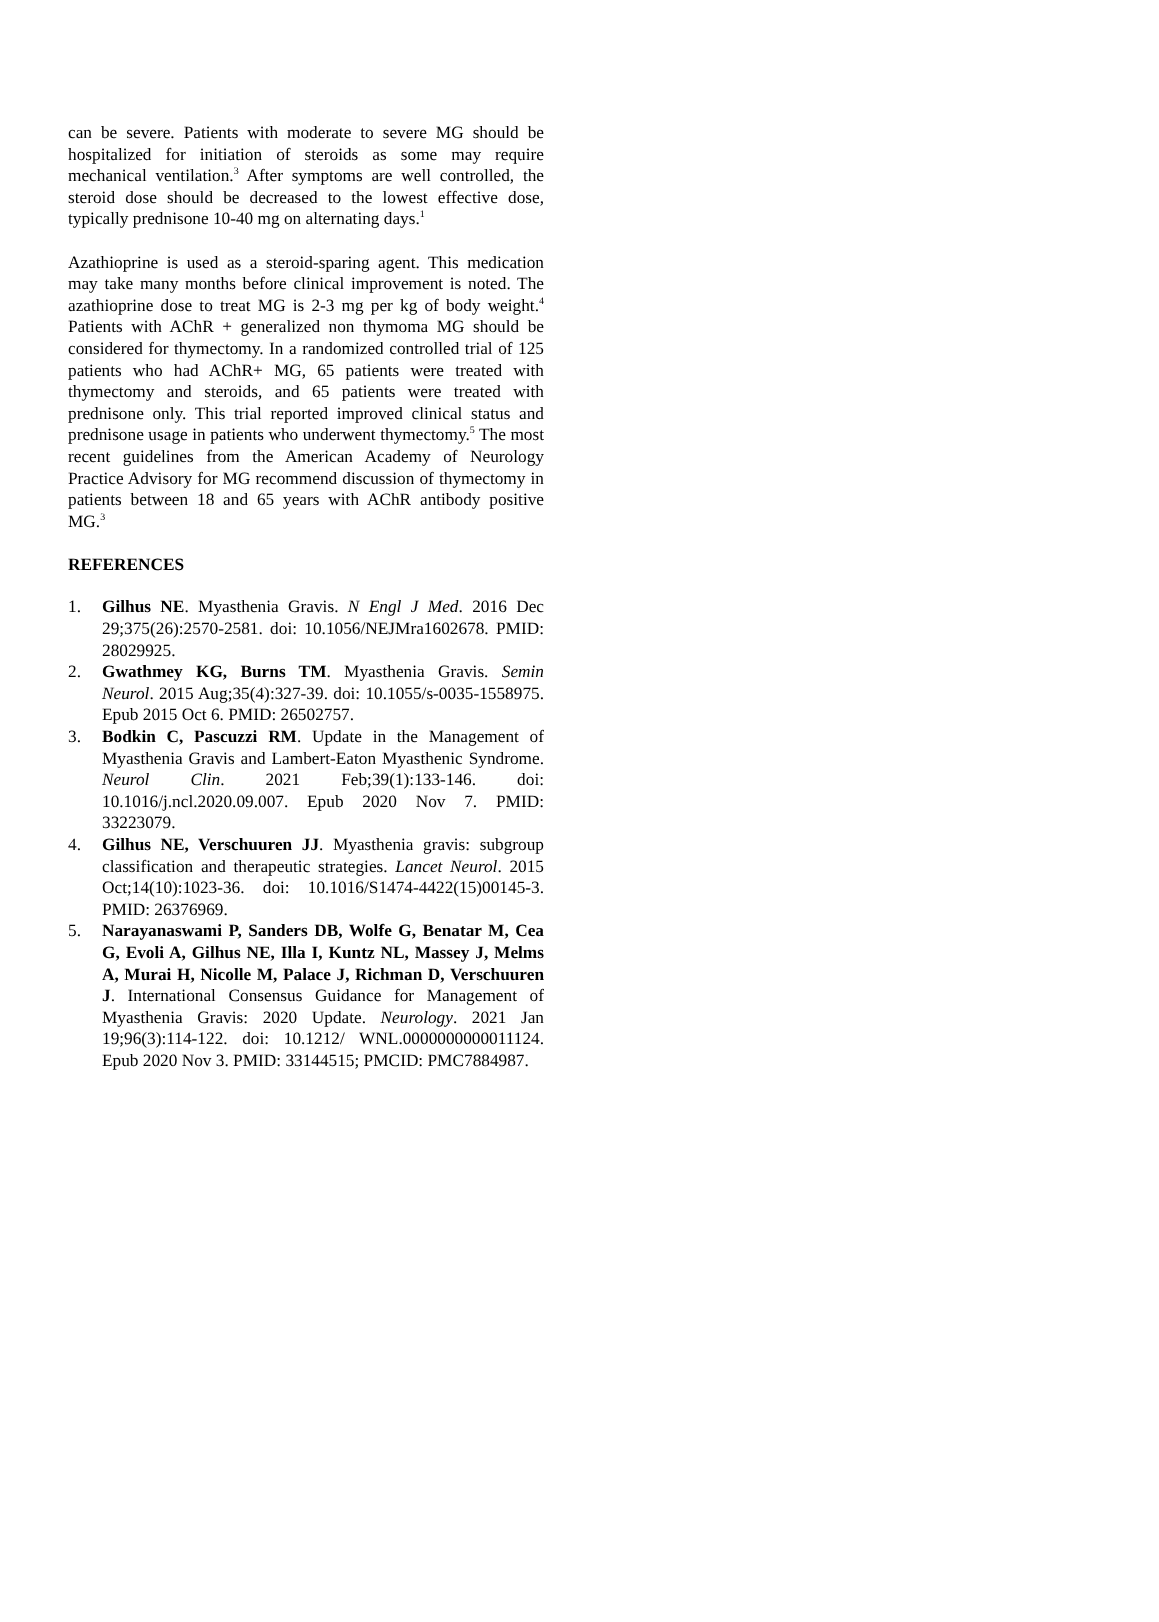can be severe. Patients with moderate to severe MG should be hospitalized for initiation of steroids as some may require mechanical ventilation.<sup>3</sup> After symptoms are well controlled, the steroid dose should be decreased to the lowest effective dose, typically prednisone 10-40 mg on alternating days.<sup>1</sup>
Azathioprine is used as a steroid-sparing agent. This medication may take many months before clinical improvement is noted. The azathioprine dose to treat MG is 2-3 mg per kg of body weight.<sup>4</sup> Patients with AChR + generalized non thymoma MG should be considered for thymectomy. In a randomized controlled trial of 125 patients who had AChR+ MG, 65 patients were treated with thymectomy and steroids, and 65 patients were treated with prednisone only. This trial reported improved clinical status and prednisone usage in patients who underwent thymectomy.<sup>5</sup> The most recent guidelines from the American Academy of Neurology Practice Advisory for MG recommend discussion of thymectomy in patients between 18 and 65 years with AChR antibody positive MG.<sup>3</sup>
REFERENCES
1. Gilhus NE. Myasthenia Gravis. N Engl J Med. 2016 Dec 29;375(26):2570-2581. doi: 10.1056/NEJMra1602678. PMID: 28029925.
2. Gwathmey KG, Burns TM. Myasthenia Gravis. Semin Neurol. 2015 Aug;35(4):327-39. doi: 10.1055/s-0035-1558975. Epub 2015 Oct 6. PMID: 26502757.
3. Bodkin C, Pascuzzi RM. Update in the Management of Myasthenia Gravis and Lambert-Eaton Myasthenic Syndrome. Neurol Clin. 2021 Feb;39(1):133-146. doi: 10.1016/j.ncl.2020.09.007. Epub 2020 Nov 7. PMID: 33223079.
4. Gilhus NE, Verschuuren JJ. Myasthenia gravis: subgroup classification and therapeutic strategies. Lancet Neurol. 2015 Oct;14(10):1023-36. doi: 10.1016/S1474-4422(15)00145-3. PMID: 26376969.
5. Narayanaswami P, Sanders DB, Wolfe G, Benatar M, Cea G, Evoli A, Gilhus NE, Illa I, Kuntz NL, Massey J, Melms A, Murai H, Nicolle M, Palace J, Richman D, Verschuuren J. International Consensus Guidance for Management of Myasthenia Gravis: 2020 Update. Neurology. 2021 Jan 19;96(3):114-122. doi: 10.1212/ WNL.0000000000011124. Epub 2020 Nov 3. PMID: 33144515; PMCID: PMC7884987.